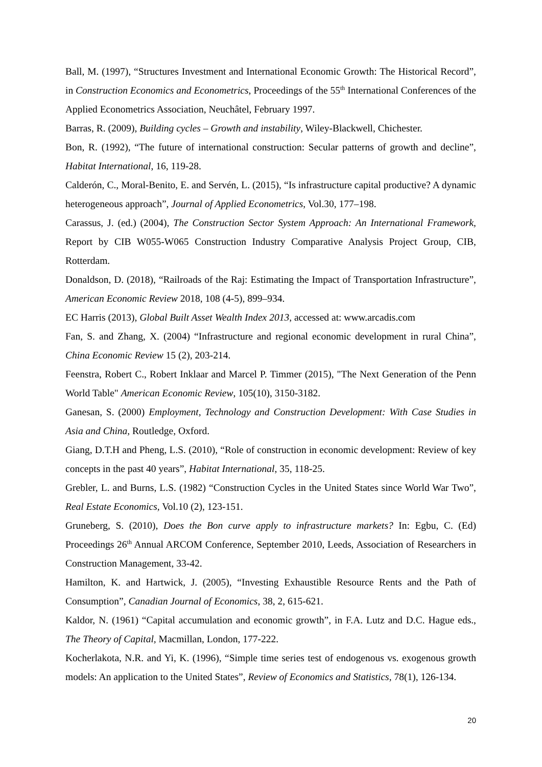Ball, M. (1997), “Structures Investment and International Economic Growth: The Historical Record”, in Construction Economics and Econometrics, Proceedings of the 55<sup>th</sup> International Conferences of the Applied Econometrics Association, Neuchâtel, February 1997.
Barras, R. (2009), Building cycles – Growth and instability, Wiley-Blackwell, Chichester.
Bon, R. (1992), “The future of international construction: Secular patterns of growth and decline”, Habitat International, 16, 119-28.
Calderón, C., Moral-Benito, E. and Servén, L. (2015), “Is infrastructure capital productive? A dynamic heterogeneous approach”, Journal of Applied Econometrics, Vol.30, 177–198.
Carassus, J. (ed.) (2004), The Construction Sector System Approach: An International Framework, Report by CIB W055-W065 Construction Industry Comparative Analysis Project Group, CIB, Rotterdam.
Donaldson, D. (2018), “Railroads of the Raj: Estimating the Impact of Transportation Infrastructure”, American Economic Review 2018, 108 (4-5), 899–934.
EC Harris (2013), Global Built Asset Wealth Index 2013, accessed at: www.arcadis.com
Fan, S. and Zhang, X. (2004) “Infrastructure and regional economic development in rural China”, China Economic Review 15 (2), 203-214.
Feenstra, Robert C., Robert Inklaar and Marcel P. Timmer (2015), "The Next Generation of the Penn World Table" American Economic Review, 105(10), 3150-3182.
Ganesan, S. (2000) Employment, Technology and Construction Development: With Case Studies in Asia and China, Routledge, Oxford.
Giang, D.T.H and Pheng, L.S. (2010), “Role of construction in economic development: Review of key concepts in the past 40 years”, Habitat International, 35, 118-25.
Grebler, L. and Burns, L.S. (1982) “Construction Cycles in the United States since World War Two”, Real Estate Economics, Vol.10 (2), 123-151.
Gruneberg, S. (2010), Does the Bon curve apply to infrastructure markets? In: Egbu, C. (Ed) Proceedings 26<sup>th</sup> Annual ARCOM Conference, September 2010, Leeds, Association of Researchers in Construction Management, 33-42.
Hamilton, K. and Hartwick, J. (2005), “Investing Exhaustible Resource Rents and the Path of Consumption”, Canadian Journal of Economics, 38, 2, 615-621.
Kaldor, N. (1961) “Capital accumulation and economic growth”, in F.A. Lutz and D.C. Hague eds., The Theory of Capital, Macmillan, London, 177-222.
Kocherlakota, N.R. and Yi, K. (1996), “Simple time series test of endogenous vs. exogenous growth models: An application to the United States”, Review of Economics and Statistics, 78(1), 126-134.
20